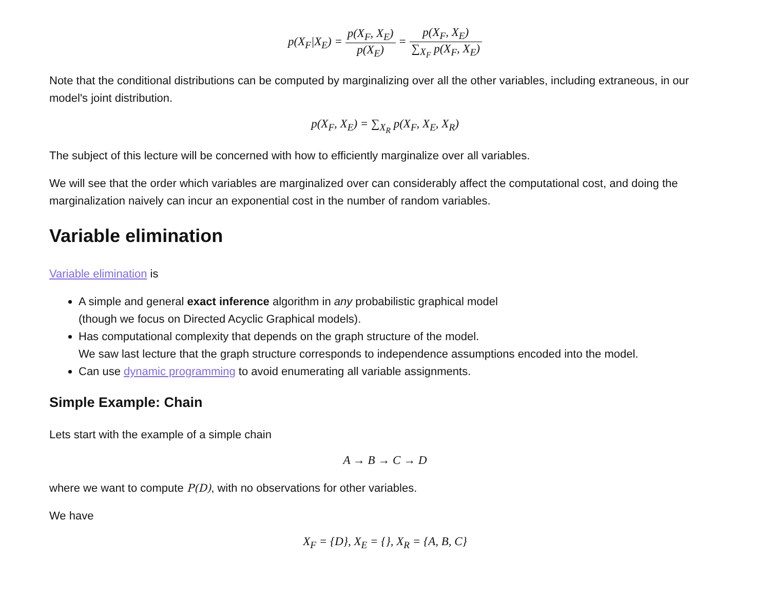p(X<sub>F</sub>|X<sub>E</sub>) = p(X<sub>F</sub>, X<sub>E</sub>) p(X<sub>E</sub>) = p(X<sub>F</sub>, X<sub>E</sub>) ∑<sub>X<sub>F</sub></sub> p(X<sub>F</sub>, X<sub>E</sub>)
Note that the conditional distributions can be computed by marginalizing over all the other variables, including extraneous, in our model's joint distribution.
p(X<sub>F</sub>, X<sub>E</sub>) = ∑<sub>X<sub>R</sub></sub> p(X<sub>F</sub>, X<sub>E</sub>, X<sub>R</sub>)
The subject of this lecture will be concerned with how to efficiently marginalize over all variables.
We will see that the order which variables are marginalized over can considerably affect the computational cost, and doing the marginalization naively can incur an exponential cost in the number of random variables.
Variable elimination
Variable elimination is
A simple and general exact inference algorithm in any probabilistic graphical model
(though we focus on Directed Acyclic Graphical models).
Has computational complexity that depends on the graph structure of the model.
We saw last lecture that the graph structure corresponds to independence assumptions encoded into the model.
Can use dynamic programming to avoid enumerating all variable assignments.
Simple Example: Chain
Lets start with the example of a simple chain
A → B → C → D
where we want to compute P(D), with no observations for other variables.
We have
X<sub>F</sub> = {D}, X<sub>E</sub> = {}, X<sub>R</sub> = {A, B, C}